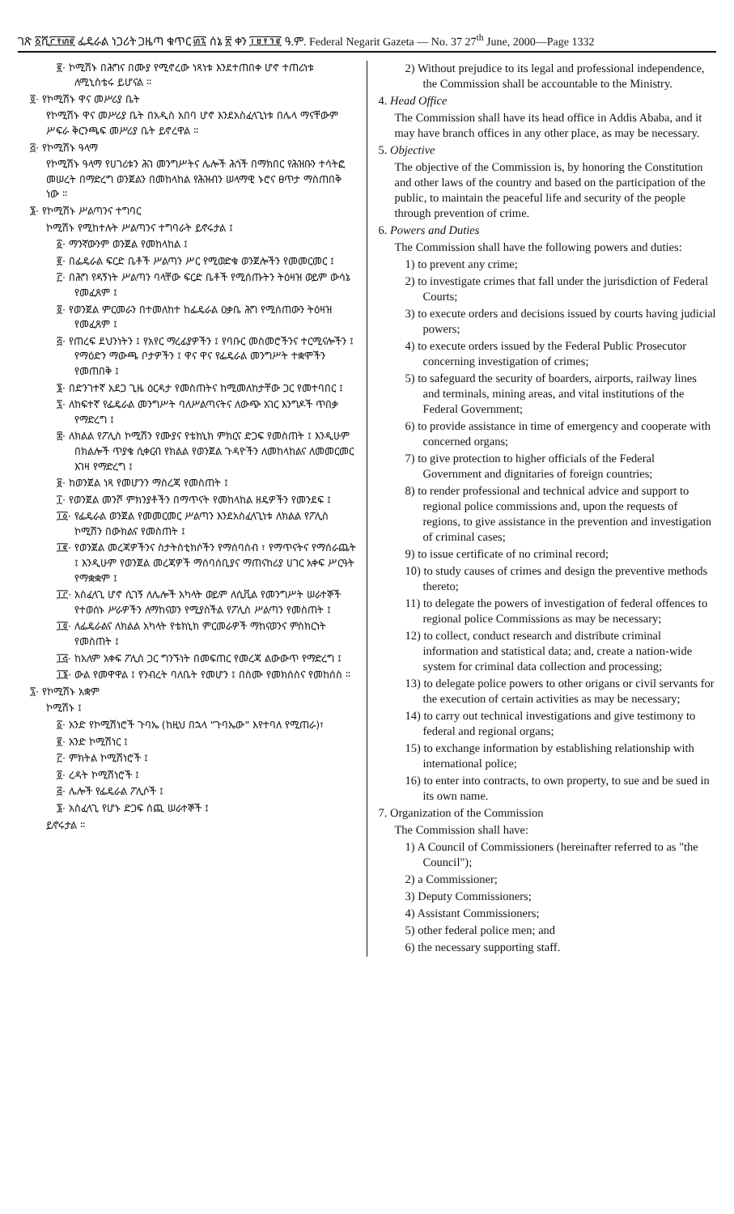ገጽ ፩ሺ፫፻፴፪ ፌዴራል ነጋሪት ጋዜጣ ቁጥር ፴፯ ሰኔ ፳ ቀን ፲፱፻፺፪ ዓ.ም. Federal Negarit Gazeta — No. 37 27<sup>th</sup> June, 2000—Page 1332
፪· ኮሚሽኑ በሕግና በሙያ የሚኖረው ነጻነቱ እንደተጠበቀ ሆኖ ተጠሪነቱ ለሚኒስቴሩ ይሆናል ።
፬· የኮሚሽኑ ዋና መሥሪያ ቤት
የኮሚሽኑ ዋና መሥሪያ ቤት በአዲስ አበባ ሆኖ እንደአስፈላጊነቱ በሌላ ማናቸውም ሥፍራ ቅርንጫፍ መሥሪያ ቤት ይኖረዋል ።
፭· የኮሚሽኑ ዓላማ
የኮሚሽኑ ዓላማ የሀገሪቱን ሕገ መንግሥትና ሌሎች ሕጎች በማክበር የሕዝቡን ተሳትፎ መሠረት በማድረግ ወንጀልን በመከላከል የሕዝብን ሠላማዊ ኑሮና ፀጥታ ማስጠበቅ ነው ።
፮· የኮሚሽኑ ሥልጣንና ተግባር
ኮሚሽኑ የሚከተሉት ሥልጣንና ተግባራት ይኖሩታል ፤
፩· ማንኛውንም ወንጀል የመከላከል ፤
፪· በፌዴራል ፍርድ ቤቶች ሥልጣን ሥር የሚወድቁ ወንጀሎችን የመመርመር ፤
፫· በሕግ የዳኝነት ሥልጣን ባላቸው ፍርድ ቤቶች የሚሰጡትን ትዕዛዝ ወይም ውሳኔ የመፈጸም ፤
፬· የወንጀል ምርመራን በተመለከተ ከፌዴራል ዐቃቤ ሕግ የሚሰጠውን ትዕዛዝ የመፈጸም ፤
፭· የጠረፍ ደህንነትን ፤ የአየር ማረፊያዎችን ፤ የባቡር መስመሮችንና ተርሚናሎችን ፤ የማዕድን ማውጫ ቦታዎችን ፤ ዋና ዋና የፌዴራል መንግሥት ተቋሞችን የመጠበቅ ፤
፮· በድንገተኛ አደጋ ጊዜ ዕርዳታ የመስጠትና ከሚመለከታቸው ጋር የመተባበር ፤
፯· ለከፍተኛ የፌዴራል መንግሥት ባለሥልጣናትና ለውጭ አገር እንግዶች ጥበቃ የማድረግ ፤
፰· ለክልል የፖሊስ ኮሚሽን የሙያና የቴክኒክ ምክርና ድጋፍ የመስጠት ፤ እንዲሁም በክልሎች ጥያቄ ሲቀርብ የክልል የወንጀል ጉዳዮችን ለመከላከልና ለመመርመር እገዛ የማድረግ ፤
፱· ከወንጀል ነጻ የመሆንን ማስረጃ የመስጠት ፤
፲· የወንጀል መንሾ ምክንያቶችን በማጥናት የመከላከል ዘዴዎችን የመንደፍ ፤
፲፩· የፌዴራል ወንጀል የመመርመር ሥልጣን እንደአስፈላጊነቱ ለክልል የፖሊስ ኮሚሽን በውክልና የመስጠት ፤
፲፪· የወንጀል መረጃዎችንና ስታትስቲክሶችን የማሰባሰብ ፣ የማጥናትና የማሰራጨት ፤ እንዲሁም የወንጀል መረጃዎች ማሰባሰቢያና ማጠናከሪያ ሀገር አቀፍ ሥርዓት የማቋቋም ፤
፲፫· አስፈላጊ ሆኖ ሲገኝ ለሌሎች አካላት ወይም ለሲቪል የመንግሥት ሠራተኞች የተወሰኑ ሥራዎችን ለማከናወን የሚያስችል የፖሊስ ሥልጣን የመስጠት ፤
፲፬· ለፌዴራልና ለክልል አካላት የቴክኒክ ምርመራዎች ማከናወንና ምስክርነት የመስጠት ፤
፲፭· ከአለም አቀፍ ፖሊስ ጋር ግንኙነት በመፍጠር የመረጃ ልውውጥ የማድረግ ፤
፲፮· ውል የመዋዋል ፤ የንብረት ባለቤት የመሆን ፤ በስሙ የመክሰስና የመከሰስ ።
፯· የኮሚሽኑ አቋም
ኮሚሽኑ ፤
፩· አንድ የኮሚሽነሮች ጉባኤ (ከዚህ በኋላ "ጉባኤው" እየተባለ የሚጠራ)፣
፪· አንድ ኮሚሽነር ፤
፫· ምክትል ኮሚሽነሮች ፤
፬· ረዳት ኮሚሽነሮች ፤
፭· ሌሎች የፌዴራል ፖሊሶች ፤
፮· አስፈላጊ የሆኑ ድጋፍ ሰጪ ሠራተኞች ፤
ይኖሩታል ።
2) Without prejudice to its legal and professional independence, the Commission shall be accountable to the Ministry.
4. Head Office
The Commission shall have its head office in Addis Ababa, and it may have branch offices in any other place, as may be necessary.
5. Objective
The objective of the Commission is, by honoring the Constitution and other laws of the country and based on the participation of the public, to maintain the peaceful life and security of the people through prevention of crime.
6. Powers and Duties
The Commission shall have the following powers and duties:
1) to prevent any crime;
2) to investigate crimes that fall under the jurisdiction of Federal Courts;
3) to execute orders and decisions issued by courts having judicial powers;
4) to execute orders issued by the Federal Public Prosecutor concerning investigation of crimes;
5) to safeguard the security of boarders, airports, railway lines and terminals, mining areas, and vital institutions of the Federal Government;
6) to provide assistance in time of emergency and cooperate with concerned organs;
7) to give protection to higher officials of the Federal Government and dignitaries of foreign countries;
8) to render professional and technical advice and support to regional police commissions and, upon the requests of regions, to give assistance in the prevention and investigation of criminal cases;
9) to issue certificate of no criminal record;
10) to study causes of crimes and design the preventive methods thereto;
11) to delegate the powers of investigation of federal offences to regional police Commissions as may be necessary;
12) to collect, conduct research and distribute criminal information and statistical data; and, create a nation-wide system for criminal data collection and processing;
13) to delegate police powers to other origans or civil servants for the execution of certain activities as may be necessary;
14) to carry out technical investigations and give testimony to federal and regional organs;
15) to exchange information by establishing relationship with international police;
16) to enter into contracts, to own property, to sue and be sued in its own name.
7. Organization of the Commission
The Commission shall have:
1) A Council of Commissioners (hereinafter referred to as "the Council");
2) a Commissioner;
3) Deputy Commissioners;
4) Assistant Commissioners;
5) other federal police men; and
6) the necessary supporting staff.